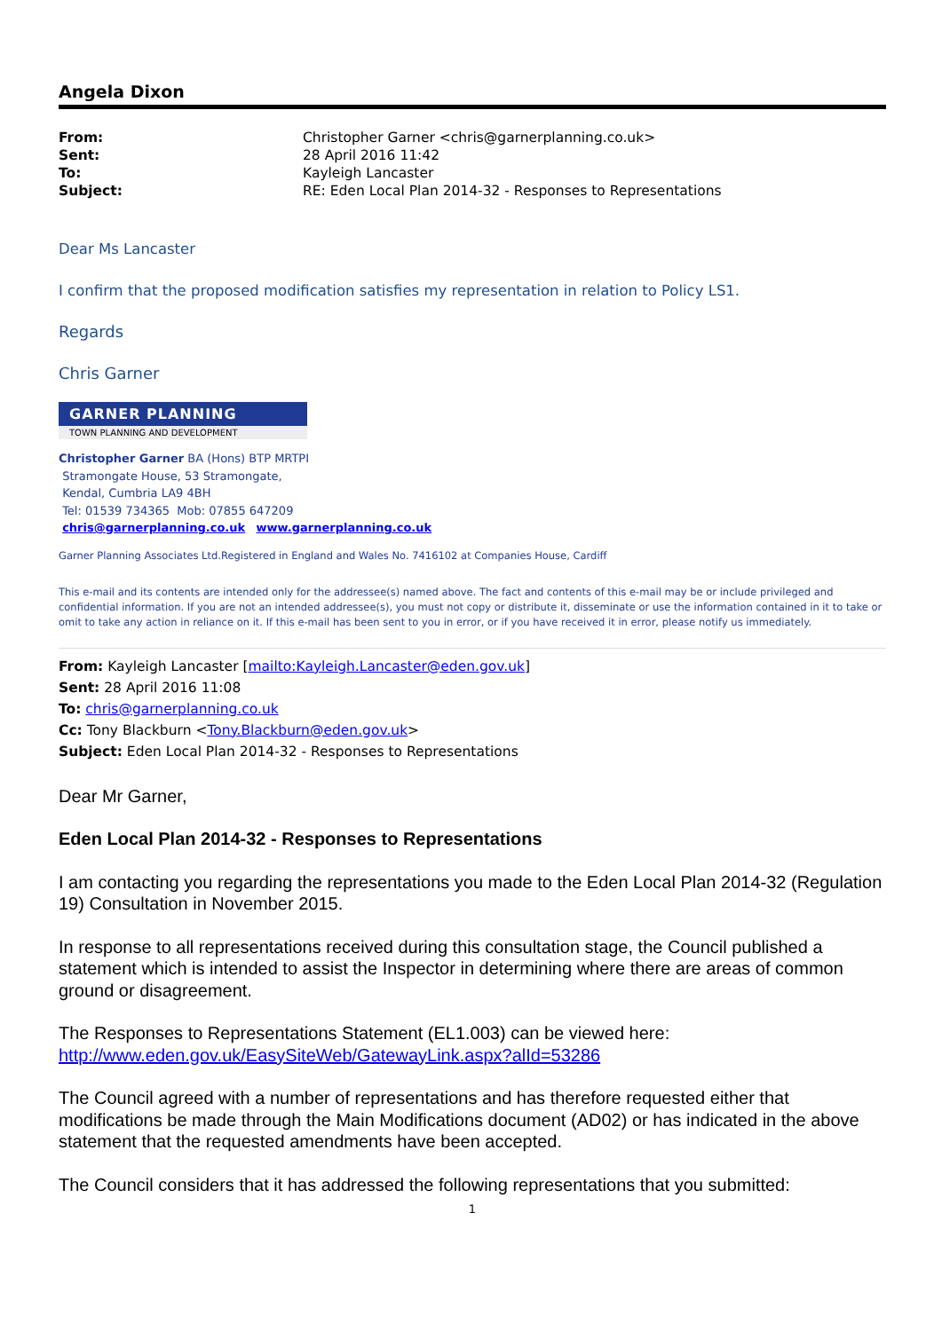Angela Dixon
| From: | Christopher Garner <chris@garnerplanning.co.uk> |
| Sent: | 28 April 2016 11:42 |
| To: | Kayleigh Lancaster |
| Subject: | RE: Eden Local Plan 2014-32 - Responses to Representations |
Dear Ms Lancaster
I confirm that the proposed modification satisfies my representation in relation to Policy LS1.
Regards
Chris Garner
GARNER PLANNING
TOWN PLANNING AND DEVELOPMENT
Christopher Garner BA (Hons) BTP MRTPI
Stramongate House, 53 Stramongate,
Kendal, Cumbria LA9 4BH
Tel: 01539 734365 Mob: 07855 647209
chris@garnerplanning.co.uk www.garnerplanning.co.uk
Garner Planning Associates Ltd.Registered in England and Wales No. 7416102 at Companies House, Cardiff
This e-mail and its contents are intended only for the addressee(s) named above. The fact and contents of this e-mail may be or include privileged and confidential information. If you are not an intended addressee(s), you must not copy or distribute it, disseminate or use the information contained in it to take or omit to take any action in reliance on it. If this e-mail has been sent to you in error, or if you have received it in error, please notify us immediately.
From: Kayleigh Lancaster [mailto:Kayleigh.Lancaster@eden.gov.uk]
Sent: 28 April 2016 11:08
To: chris@garnerplanning.co.uk
Cc: Tony Blackburn <Tony.Blackburn@eden.gov.uk>
Subject: Eden Local Plan 2014-32 - Responses to Representations
Dear Mr Garner,
Eden Local Plan 2014-32 - Responses to Representations
I am contacting you regarding the representations you made to the Eden Local Plan 2014-32 (Regulation 19) Consultation in November 2015.
In response to all representations received during this consultation stage, the Council published a statement which is intended to assist the Inspector in determining where there are areas of common ground or disagreement.
The Responses to Representations Statement (EL1.003) can be viewed here:
http://www.eden.gov.uk/EasySiteWeb/GatewayLink.aspx?alId=53286
The Council agreed with a number of representations and has therefore requested either that modifications be made through the Main Modifications document (AD02) or has indicated in the above statement that the requested amendments have been accepted.
The Council considers that it has addressed the following representations that you submitted:
1